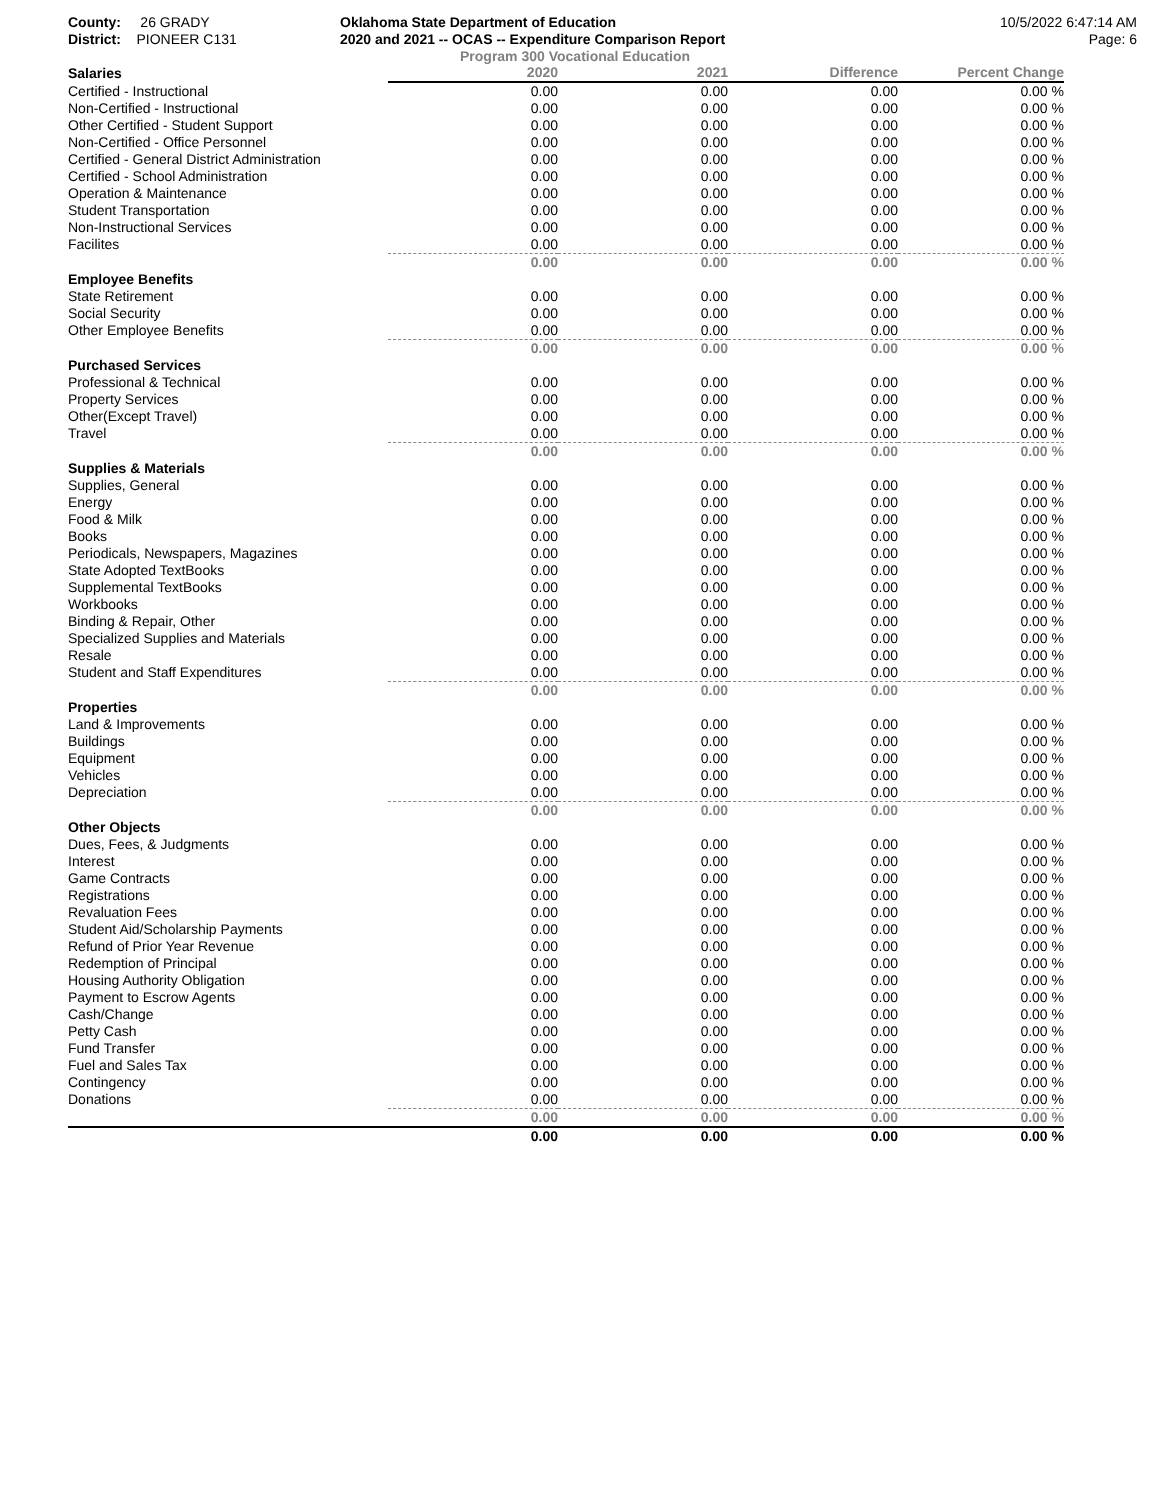County: 26 GRADY
District: PIONEER C131
Oklahoma State Department of Education
2020 and 2021 -- OCAS -- Expenditure Comparison Report
10/5/2022 6:47:14 AM
Page: 6
Program 300 Vocational Education
| Salaries | 2020 | 2021 | Difference | Percent Change |
| --- | --- | --- | --- | --- |
| Certified - Instructional | 0.00 | 0.00 | 0.00 | 0.00 % |
| Non-Certified - Instructional | 0.00 | 0.00 | 0.00 | 0.00 % |
| Other Certified - Student Support | 0.00 | 0.00 | 0.00 | 0.00 % |
| Non-Certified - Office Personnel | 0.00 | 0.00 | 0.00 | 0.00 % |
| Certified - General District Administration | 0.00 | 0.00 | 0.00 | 0.00 % |
| Certified - School Administration | 0.00 | 0.00 | 0.00 | 0.00 % |
| Operation & Maintenance | 0.00 | 0.00 | 0.00 | 0.00 % |
| Student Transportation | 0.00 | 0.00 | 0.00 | 0.00 % |
| Non-Instructional Services | 0.00 | 0.00 | 0.00 | 0.00 % |
| Facilites | 0.00 | 0.00 | 0.00 | 0.00 % |
| | 0.00 | 0.00 | 0.00 | 0.00 % |
| Employee Benefits | | | | |
| State Retirement | 0.00 | 0.00 | 0.00 | 0.00 % |
| Social Security | 0.00 | 0.00 | 0.00 | 0.00 % |
| Other Employee Benefits | 0.00 | 0.00 | 0.00 | 0.00 % |
| | 0.00 | 0.00 | 0.00 | 0.00 % |
| Purchased Services | | | | |
| Professional & Technical | 0.00 | 0.00 | 0.00 | 0.00 % |
| Property Services | 0.00 | 0.00 | 0.00 | 0.00 % |
| Other(Except Travel) | 0.00 | 0.00 | 0.00 | 0.00 % |
| Travel | 0.00 | 0.00 | 0.00 | 0.00 % |
| | 0.00 | 0.00 | 0.00 | 0.00 % |
| Supplies & Materials | | | | |
| Supplies, General | 0.00 | 0.00 | 0.00 | 0.00 % |
| Energy | 0.00 | 0.00 | 0.00 | 0.00 % |
| Food & Milk | 0.00 | 0.00 | 0.00 | 0.00 % |
| Books | 0.00 | 0.00 | 0.00 | 0.00 % |
| Periodicals, Newspapers, Magazines | 0.00 | 0.00 | 0.00 | 0.00 % |
| State Adopted TextBooks | 0.00 | 0.00 | 0.00 | 0.00 % |
| Supplemental TextBooks | 0.00 | 0.00 | 0.00 | 0.00 % |
| Workbooks | 0.00 | 0.00 | 0.00 | 0.00 % |
| Binding & Repair, Other | 0.00 | 0.00 | 0.00 | 0.00 % |
| Specialized Supplies and Materials | 0.00 | 0.00 | 0.00 | 0.00 % |
| Resale | 0.00 | 0.00 | 0.00 | 0.00 % |
| Student and Staff Expenditures | 0.00 | 0.00 | 0.00 | 0.00 % |
| | 0.00 | 0.00 | 0.00 | 0.00 % |
| Properties | | | | |
| Land & Improvements | 0.00 | 0.00 | 0.00 | 0.00 % |
| Buildings | 0.00 | 0.00 | 0.00 | 0.00 % |
| Equipment | 0.00 | 0.00 | 0.00 | 0.00 % |
| Vehicles | 0.00 | 0.00 | 0.00 | 0.00 % |
| Depreciation | 0.00 | 0.00 | 0.00 | 0.00 % |
| | 0.00 | 0.00 | 0.00 | 0.00 % |
| Other Objects | | | | |
| Dues, Fees, & Judgments | 0.00 | 0.00 | 0.00 | 0.00 % |
| Interest | 0.00 | 0.00 | 0.00 | 0.00 % |
| Game Contracts | 0.00 | 0.00 | 0.00 | 0.00 % |
| Registrations | 0.00 | 0.00 | 0.00 | 0.00 % |
| Revaluation Fees | 0.00 | 0.00 | 0.00 | 0.00 % |
| Student Aid/Scholarship Payments | 0.00 | 0.00 | 0.00 | 0.00 % |
| Refund of Prior Year Revenue | 0.00 | 0.00 | 0.00 | 0.00 % |
| Redemption of Principal | 0.00 | 0.00 | 0.00 | 0.00 % |
| Housing Authority Obligation | 0.00 | 0.00 | 0.00 | 0.00 % |
| Payment to Escrow Agents | 0.00 | 0.00 | 0.00 | 0.00 % |
| Cash/Change | 0.00 | 0.00 | 0.00 | 0.00 % |
| Petty Cash | 0.00 | 0.00 | 0.00 | 0.00 % |
| Fund Transfer | 0.00 | 0.00 | 0.00 | 0.00 % |
| Fuel and Sales Tax | 0.00 | 0.00 | 0.00 | 0.00 % |
| Contingency | 0.00 | 0.00 | 0.00 | 0.00 % |
| Donations | 0.00 | 0.00 | 0.00 | 0.00 % |
| | 0.00 | 0.00 | 0.00 | 0.00 % |
| | 0.00 | 0.00 | 0.00 | 0.00 % |